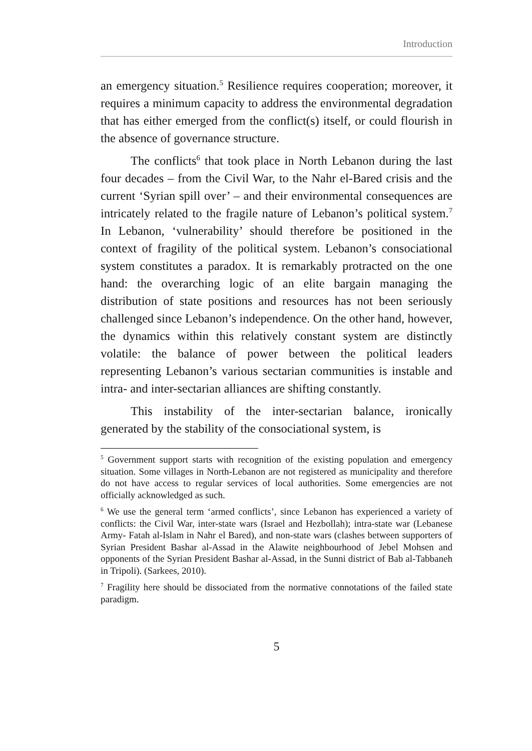Introduction
an emergency situation.<sup>5</sup> Resilience requires cooperation; moreover, it requires a minimum capacity to address the environmental degradation that has either emerged from the conflict(s) itself, or could flourish in the absence of governance structure.
The conflicts<sup>6</sup> that took place in North Lebanon during the last four decades – from the Civil War, to the Nahr el-Bared crisis and the current ‘Syrian spill over’ – and their environmental consequences are intricately related to the fragile nature of Lebanon’s political system.<sup>7</sup> In Lebanon, ‘vulnerability’ should therefore be positioned in the context of fragility of the political system. Lebanon’s consociational system constitutes a paradox. It is remarkably protracted on the one hand: the overarching logic of an elite bargain managing the distribution of state positions and resources has not been seriously challenged since Lebanon’s independence. On the other hand, however, the dynamics within this relatively constant system are distinctly volatile: the balance of power between the political leaders representing Lebanon’s various sectarian communities is instable and intra- and inter-sectarian alliances are shifting constantly.
This instability of the inter-sectarian balance, ironically generated by the stability of the consociational system, is
<sup>5</sup> Government support starts with recognition of the existing population and emergency situation. Some villages in North-Lebanon are not registered as municipality and therefore do not have access to regular services of local authorities. Some emergencies are not officially acknowledged as such.
<sup>6</sup> We use the general term ‘armed conflicts’, since Lebanon has experienced a variety of conflicts: the Civil War, inter-state wars (Israel and Hezbollah); intra-state war (Lebanese Army- Fatah al-Islam in Nahr el Bared), and non-state wars (clashes between supporters of Syrian President Bashar al-Assad in the Alawite neighbourhood of Jebel Mohsen and opponents of the Syrian President Bashar al-Assad, in the Sunni district of Bab al-Tabbaneh in Tripoli). (Sarkees, 2010).
<sup>7</sup> Fragility here should be dissociated from the normative connotations of the failed state paradigm.
5